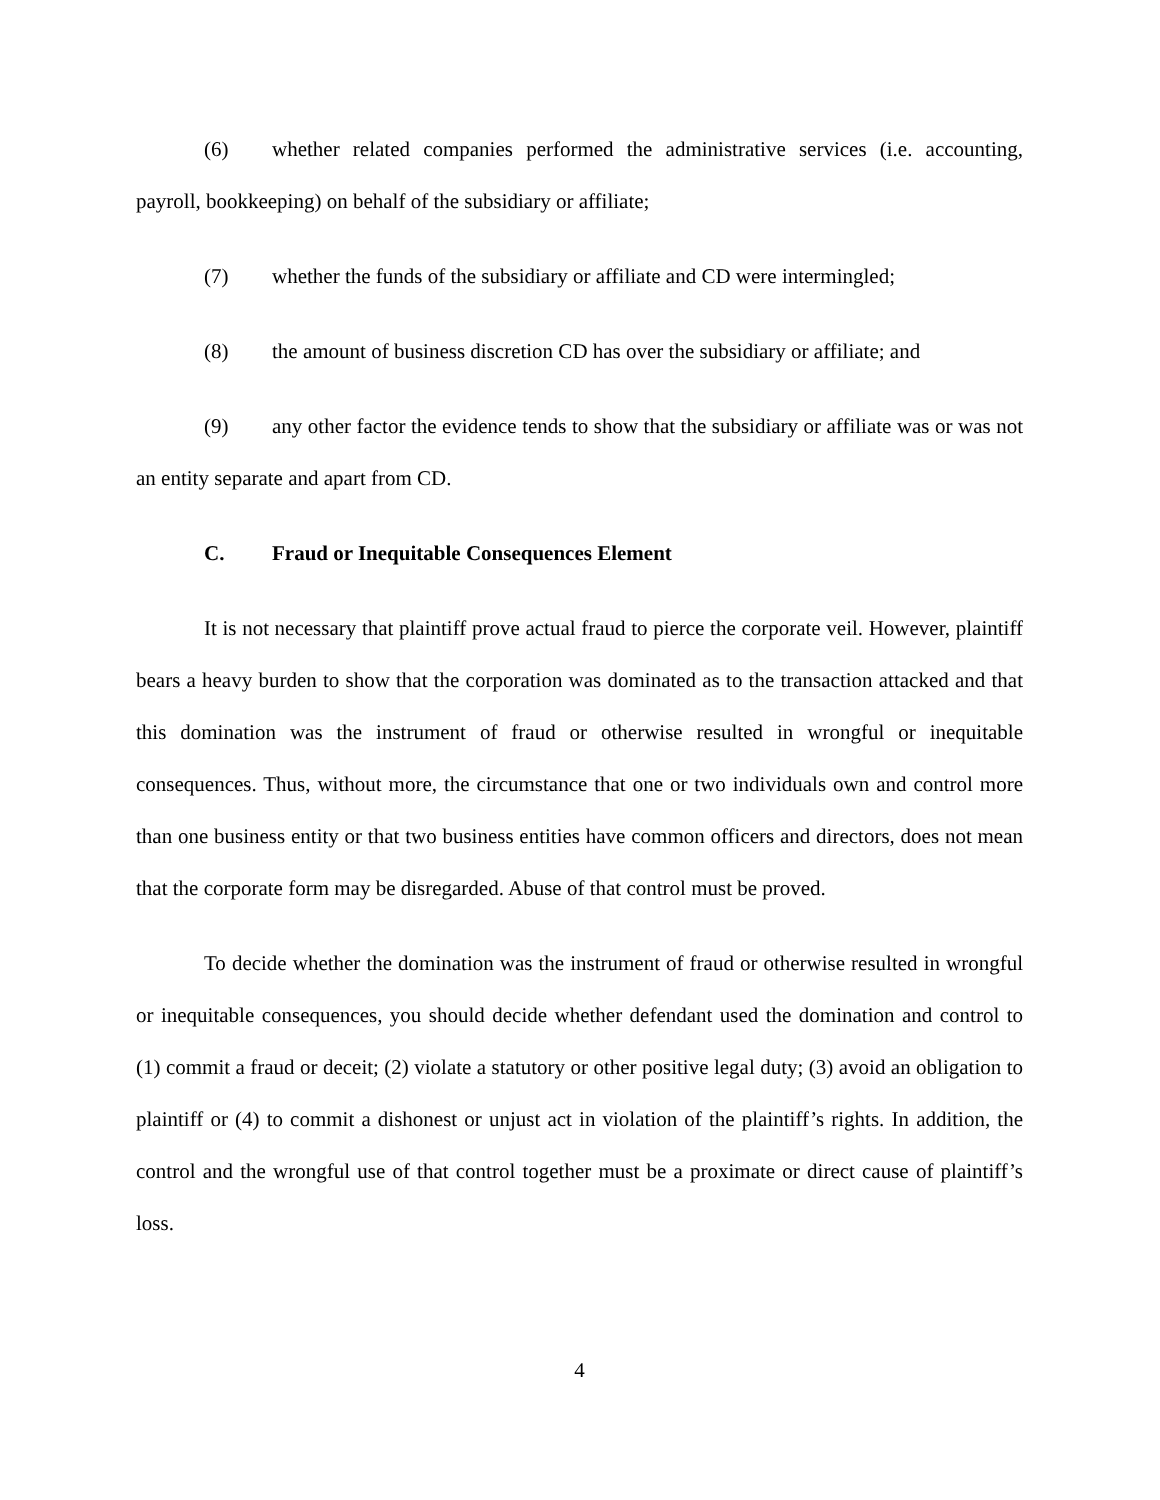(6) whether related companies performed the administrative services (i.e. accounting, payroll, bookkeeping) on behalf of the subsidiary or affiliate;
(7) whether the funds of the subsidiary or affiliate and CD were intermingled;
(8) the amount of business discretion CD has over the subsidiary or affiliate; and
(9) any other factor the evidence tends to show that the subsidiary or affiliate was or was not an entity separate and apart from CD.
C. Fraud or Inequitable Consequences Element
It is not necessary that plaintiff prove actual fraud to pierce the corporate veil. However, plaintiff bears a heavy burden to show that the corporation was dominated as to the transaction attacked and that this domination was the instrument of fraud or otherwise resulted in wrongful or inequitable consequences. Thus, without more, the circumstance that one or two individuals own and control more than one business entity or that two business entities have common officers and directors, does not mean that the corporate form may be disregarded. Abuse of that control must be proved.
To decide whether the domination was the instrument of fraud or otherwise resulted in wrongful or inequitable consequences, you should decide whether defendant used the domination and control to (1) commit a fraud or deceit; (2) violate a statutory or other positive legal duty; (3) avoid an obligation to plaintiff or (4) to commit a dishonest or unjust act in violation of the plaintiff’s rights. In addition, the control and the wrongful use of that control together must be a proximate or direct cause of plaintiff’s loss.
4